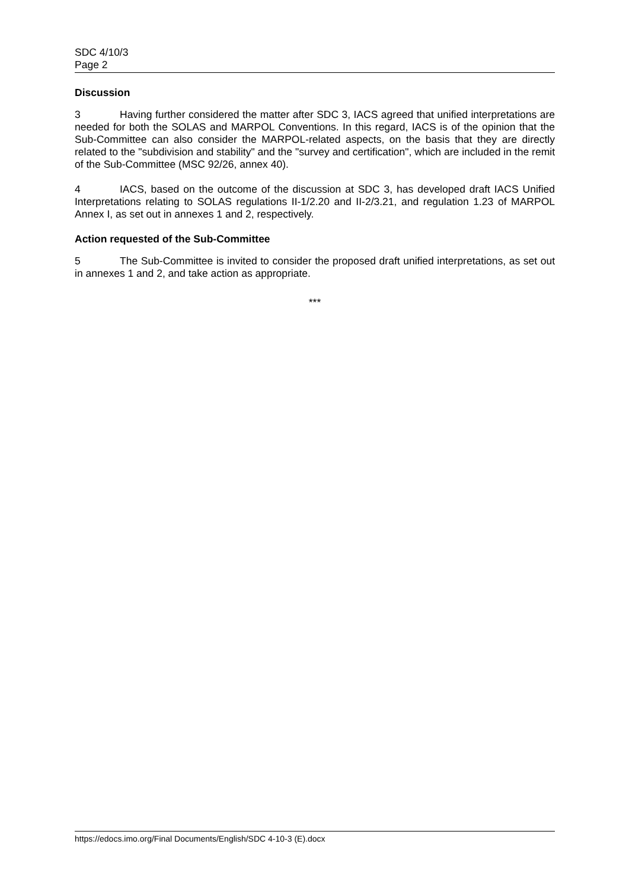SDC 4/10/3
Page 2
Discussion
3 Having further considered the matter after SDC 3, IACS agreed that unified interpretations are needed for both the SOLAS and MARPOL Conventions. In this regard, IACS is of the opinion that the Sub-Committee can also consider the MARPOL-related aspects, on the basis that they are directly related to the "subdivision and stability" and the "survey and certification", which are included in the remit of the Sub-Committee (MSC 92/26, annex 40).
4 IACS, based on the outcome of the discussion at SDC 3, has developed draft IACS Unified Interpretations relating to SOLAS regulations II-1/2.20 and II-2/3.21, and regulation 1.23 of MARPOL Annex I, as set out in annexes 1 and 2, respectively.
Action requested of the Sub-Committee
5 The Sub-Committee is invited to consider the proposed draft unified interpretations, as set out in annexes 1 and 2, and take action as appropriate.
***
https://edocs.imo.org/Final Documents/English/SDC 4-10-3 (E).docx